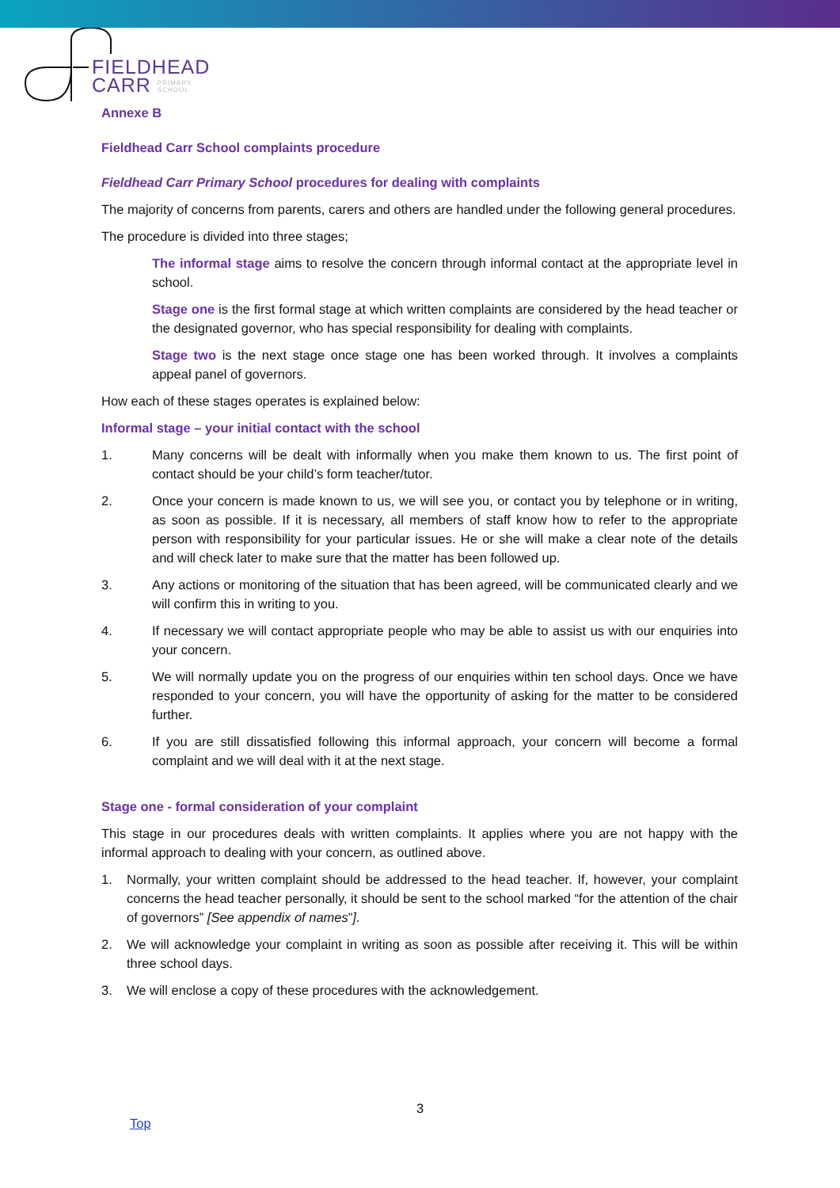FIELDHEAD
CARR PRIMARY
SCHOOL
Annexe B
Fieldhead Carr School complaints procedure
Fieldhead Carr Primary School procedures for dealing with complaints
The majority of concerns from parents, carers and others are handled under the following general procedures.
The procedure is divided into three stages;
The informal stage aims to resolve the concern through informal contact at the appropriate level in school.
Stage one is the first formal stage at which written complaints are considered by the head teacher or the designated governor, who has special responsibility for dealing with complaints.
Stage two is the next stage once stage one has been worked through. It involves a complaints appeal panel of governors.
How each of these stages operates is explained below:
Informal stage – your initial contact with the school
1. Many concerns will be dealt with informally when you make them known to us. The first point of contact should be your child’s form teacher/tutor.
2. Once your concern is made known to us, we will see you, or contact you by telephone or in writing, as soon as possible. If it is necessary, all members of staff know how to refer to the appropriate person with responsibility for your particular issues. He or she will make a clear note of the details and will check later to make sure that the matter has been followed up.
3. Any actions or monitoring of the situation that has been agreed, will be communicated clearly and we will confirm this in writing to you.
4. If necessary we will contact appropriate people who may be able to assist us with our enquiries into your concern.
5. We will normally update you on the progress of our enquiries within ten school days. Once we have responded to your concern, you will have the opportunity of asking for the matter to be considered further.
6. If you are still dissatisfied following this informal approach, your concern will become a formal complaint and we will deal with it at the next stage.
Stage one - formal consideration of your complaint
This stage in our procedures deals with written complaints. It applies where you are not happy with the informal approach to dealing with your concern, as outlined above.
1. Normally, your written complaint should be addressed to the head teacher. If, however, your complaint concerns the head teacher personally, it should be sent to the school marked “for the attention of the chair of governors” [See appendix of names”].
2. We will acknowledge your complaint in writing as soon as possible after receiving it. This will be within three school days.
3. We will enclose a copy of these procedures with the acknowledgement.
3
Top